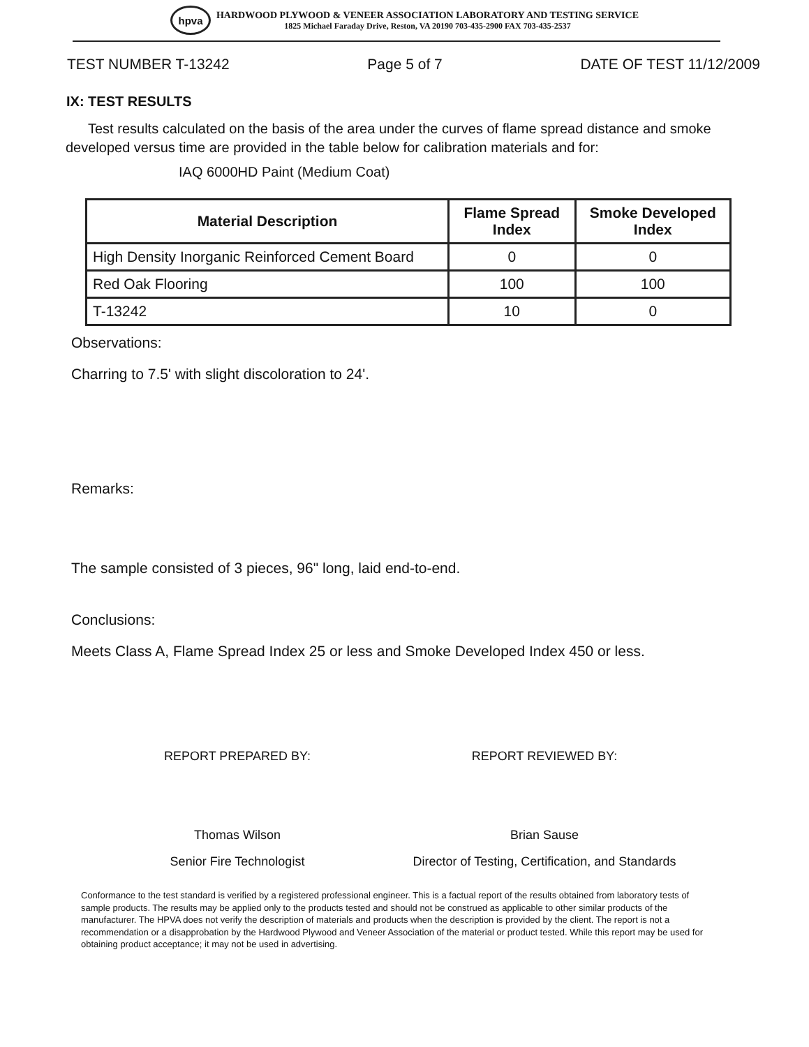hpva
HARDWOOD PLYWOOD & VENEER ASSOCIATION LABORATORY AND TESTING SERVICE
1825 Michael Faraday Drive, Reston, VA 20190 703-435-2900 FAX 703-435-2537
TEST NUMBER T-13242 Page 5 of 7 DATE OF TEST 11/12/2009
IX: TEST RESULTS
Test results calculated on the basis of the area under the curves of flame spread distance and smoke developed versus time are provided in the table below for calibration materials and for:
IAQ 6000HD Paint (Medium Coat)
| Material Description | Flame Spread Index | Smoke Developed Index |
| --- | --- | --- |
| High Density Inorganic Reinforced Cement Board | 0 | 0 |
| Red Oak Flooring | 100 | 100 |
| T-13242 | 10 | 0 |
Observations:
Charring to 7.5' with slight discoloration to 24'.
Remarks:
The sample consisted of 3 pieces, 96" long, laid end-to-end.
Conclusions:
Meets Class A, Flame Spread Index 25 or less and Smoke Developed Index 450 or less.
REPORT PREPARED BY:
Thomas Wilson
Senior Fire Technologist
REPORT REVIEWED BY:
Brian Sause
Director of Testing, Certification, and Standards
Conformance to the test standard is verified by a registered professional engineer. This is a factual report of the results obtained from laboratory tests of sample products. The results may be applied only to the products tested and should not be construed as applicable to other similar products of the manufacturer. The HPVA does not verify the description of materials and products when the description is provided by the client. The report is not a recommendation or a disapprobation by the Hardwood Plywood and Veneer Association of the material or product tested. While this report may be used for obtaining product acceptance; it may not be used in advertising.